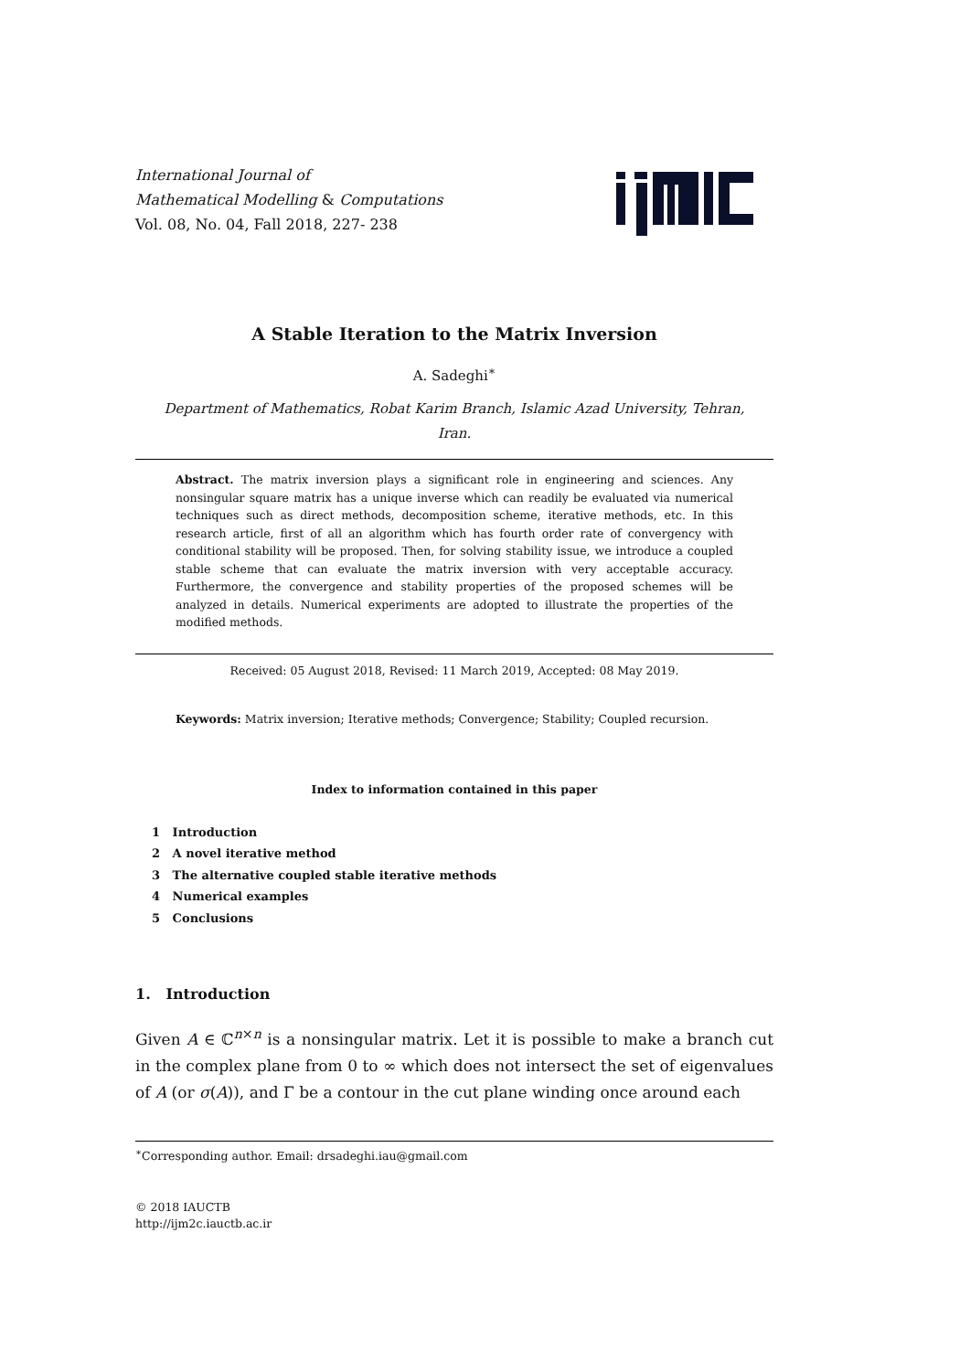International Journal of
Mathematical Modelling & Computations
Vol. 08, No. 04, Fall 2018, 227- 238
A Stable Iteration to the Matrix Inversion
A. Sadeghi<sup>∗</sup>
Department of Mathematics, Robat Karim Branch, Islamic Azad University, Tehran,
Iran.
Abstract. The matrix inversion plays a significant role in engineering and sciences. Any nonsingular square matrix has a unique inverse which can readily be evaluated via numerical techniques such as direct methods, decomposition scheme, iterative methods, etc. In this research article, first of all an algorithm which has fourth order rate of convergency with conditional stability will be proposed. Then, for solving stability issue, we introduce a coupled stable scheme that can evaluate the matrix inversion with very acceptable accuracy. Furthermore, the convergence and stability properties of the proposed schemes will be analyzed in details. Numerical experiments are adopted to illustrate the properties of the modified methods.
Received: 05 August 2018, Revised: 11 March 2019, Accepted: 08 May 2019.
Keywords: Matrix inversion; Iterative methods; Convergence; Stability; Coupled recursion.
Index to information contained in this paper
1 Introduction
2 A novel iterative method
3 The alternative coupled stable iterative methods
4 Numerical examples
5 Conclusions
1. Introduction
Given A ∈ ℂ<sup>n×n</sup> is a nonsingular matrix. Let it is possible to make a branch cut in the complex plane from 0 to ∞ which does not intersect the set of eigenvalues of A (or σ(A)), and Γ be a contour in the cut plane winding once around each
<sup>∗</sup>Corresponding author. Email: drsadeghi.iau@gmail.com
© 2018 IAUCTB
http://ijm2c.iauctb.ac.ir